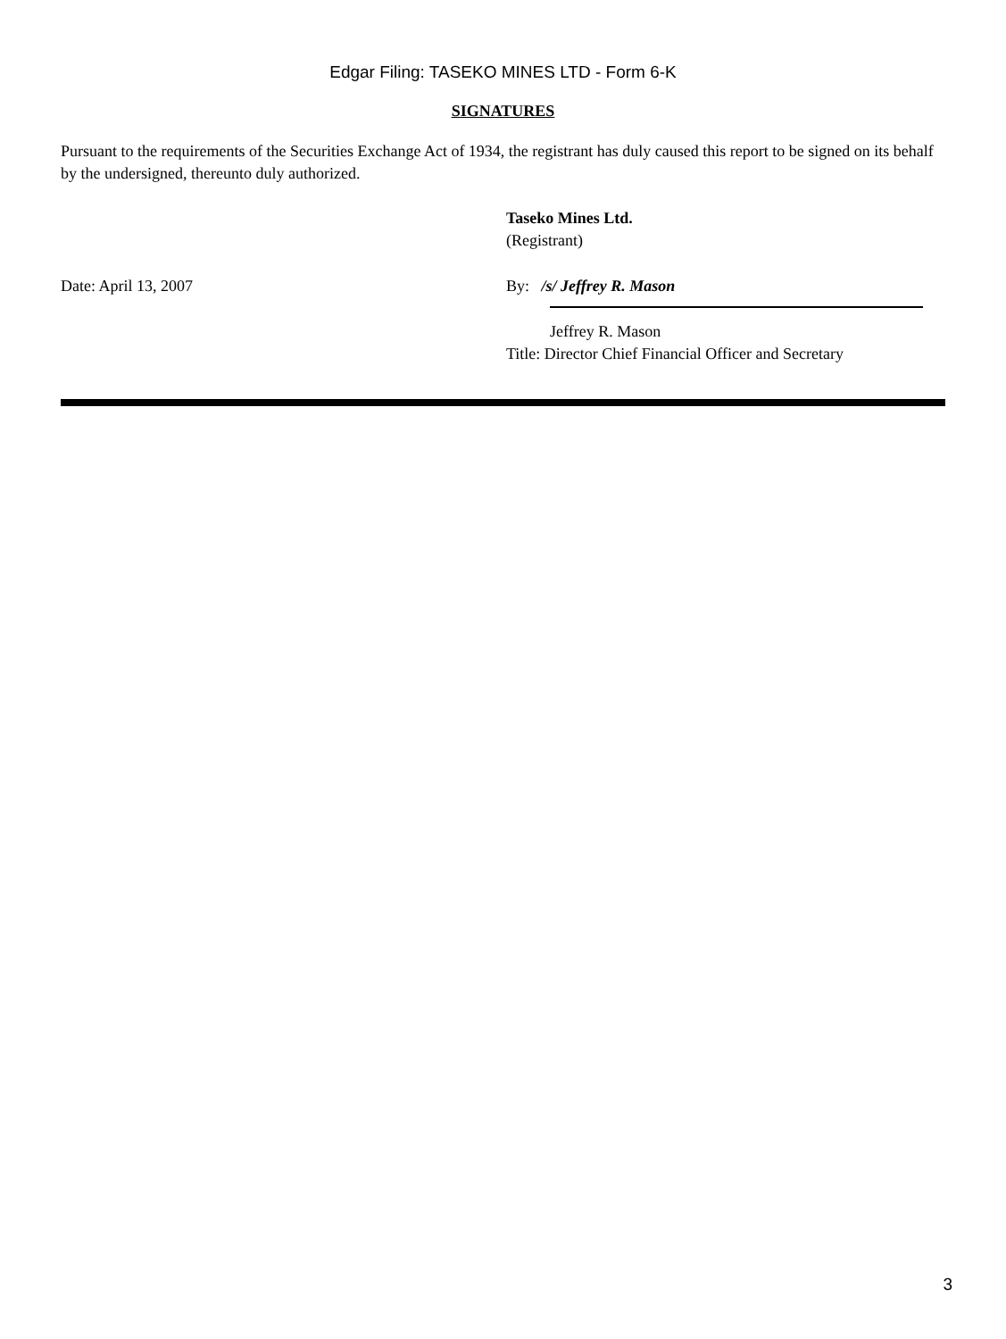Edgar Filing: TASEKO MINES LTD - Form 6-K
SIGNATURES
Pursuant to the requirements of the Securities Exchange Act of 1934, the registrant has duly caused this report to be signed on its behalf by the undersigned, thereunto duly authorized.
Taseko Mines Ltd.
(Registrant)
Date: April 13, 2007 By: /s/ Jeffrey R. Mason
Jeffrey R. Mason
Title: Director Chief Financial Officer and Secretary
3